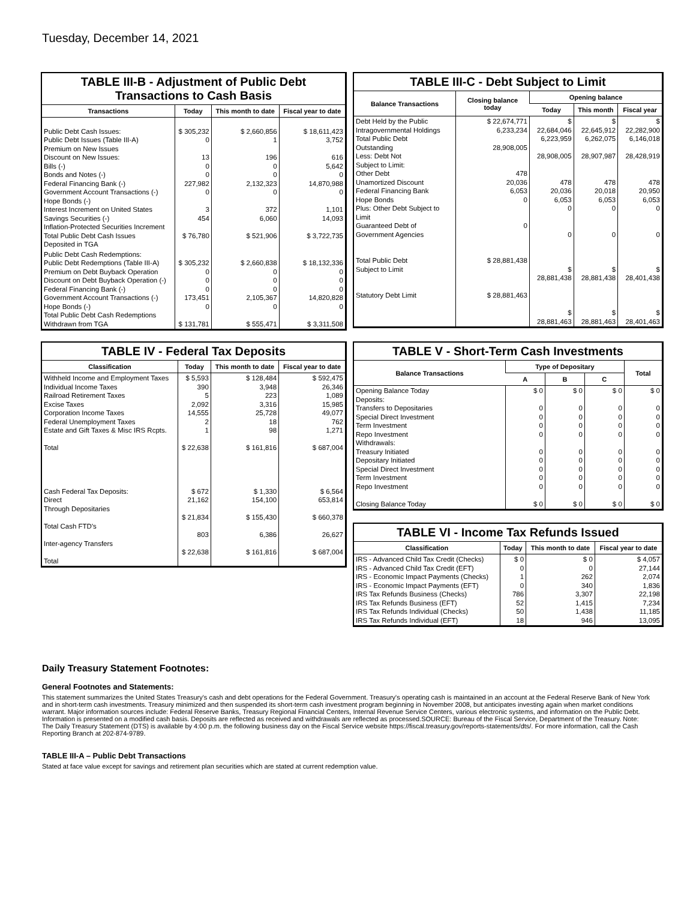Tuesday, December 14, 2021
TABLE III-B - Adjustment of Public Debt Transactions to Cash Basis
| Transactions | Today | This month to date | Fiscal year to date |
| --- | --- | --- | --- |
| Public Debt Cash Issues: Public Debt Issues (Table III-A) Premium on New Issues Discount on New Issues: Bills (-) Bonds and Notes (-) Federal Financing Bank (-) Government Account Transactions (-) Hope Bonds (-) Interest Increment on United States Savings Securities (-) Inflation-Protected Securities Increment Total Public Debt Cash Issues Deposited in TGA | $ 305,232 0 13 0 0 227,982 0 3 454 $ 76,780 | $ 2,660,856 1 196 0 0 2,132,323 0 372 6,060 $ 521,906 | $ 18,611,423 3,752 616 5,642 0 14,870,988 0 1,101 14,093 $ 3,722,735 |
| Public Debt Cash Redemptions: Public Debt Redemptions (Table III-A) Premium on Debt Buyback Operation Discount on Debt Buyback Operation (-) Federal Financing Bank (-) Government Account Transactions (-) Hope Bonds (-) Total Public Debt Cash Redemptions Withdrawn from TGA | $ 305,232 0 0 0 173,451 0 $ 131,781 | $ 2,660,838 0 0 0 2,105,367 0 $ 555,471 | $ 18,132,336 0 0 0 14,820,828 0 $ 3,311,508 |
TABLE III-C - Debt Subject to Limit
| Balance Transactions | Closing balance today | Opening balance | | |
| --- | --- | --- | --- | --- |
| | | Today | This month | Fiscal year |
| Debt Held by the Public Intragovernmental Holdings Total Public Debt Outstanding Less: Debt Not Subject to Limit: Other Debt Unamortized Discount Federal Financing Bank Hope Bonds Plus: Other Debt Subject to Limit Guaranteed Debt of Government Agencies Total Public Debt Subject to Limit Statutory Debt Limit | $ 22,674,771 6,233,234 28,908,005 478 20,036 6,053 0 0 $ 28,881,438 $ 28,881,463 | $ 22,684,046 6,223,959 28,908,005 478 20,036 6,053 0 0 $ 28,881,438 $ 28,881,463 | $ 22,645,912 6,262,075 28,907,987 478 20,018 6,053 0 0 $ 28,881,438 $ 28,881,463 | $ 22,282,900 6,146,018 28,428,919 478 20,950 6,053 0 0 $ 28,401,438 $ 28,401,463 |
TABLE IV - Federal Tax Deposits
| Classification | Today | This month to date | Fiscal year to date |
| --- | --- | --- | --- |
| Withheld Income and Employment Taxes Individual Income Taxes Railroad Retirement Taxes Excise Taxes Corporation Income Taxes Federal Unemployment Taxes Estate and Gift Taxes & Misc IRS Rcpts. Total Cash Federal Tax Deposits: Direct Through Depositaries Total Cash FTD's Inter-agency Transfers Total | $ 5,593 390 5 2,092 14,555 2 1 $ 22,638 $ 672 21,162 $ 21,834 803 $ 22,638 | $ 128,484 3,948 223 3,316 25,728 18 98 $ 161,816 $ 1,330 154,100 $ 155,430 6,386 $ 161,816 | $ 592,475 26,346 1,089 15,985 49,077 762 1,271 $ 687,004 $ 6,564 653,814 $ 660,378 26,627 $ 687,004 |
TABLE V - Short-Term Cash Investments
| Balance Transactions | Type of Depositary | | | Total |
| --- | --- | --- | --- | --- |
| | A | B | C | |
| Opening Balance Today Deposits: Transfers to Depositaries Special Direct Investment Term Investment Repo Investment Withdrawals: Treasury Initiated Depositary Initiated Special Direct Investment Term Investment Repo Investment Closing Balance Today | $ 0 0 0 0 0 0 0 0 0 0 $ 0 | $ 0 0 0 0 0 0 0 0 0 0 $ 0 | $ 0 0 0 0 0 0 0 0 0 0 $ 0 | $ 0 0 0 0 0 0 0 0 0 0 $ 0 |
TABLE VI - Income Tax Refunds Issued
| Classification | Today | This month to date | Fiscal year to date |
| --- | --- | --- | --- |
| IRS - Advanced Child Tax Credit (Checks) IRS - Advanced Child Tax Credit (EFT) IRS - Economic Impact Payments (Checks) IRS - Economic Impact Payments (EFT) IRS Tax Refunds Business (Checks) IRS Tax Refunds Business (EFT) IRS Tax Refunds Individual (Checks) IRS Tax Refunds Individual (EFT) | $ 0 0 1 0 786 52 50 18 | $ 0 0 262 340 3,307 1,415 1,438 946 | $ 4,057 27,144 2,074 1,836 22,198 7,234 11,185 13,095 |
Daily Treasury Statement Footnotes:
General Footnotes and Statements:
This statement summarizes the United States Treasury's cash and debt operations for the Federal Government. Treasury's operating cash is maintained in an account at the Federal Reserve Bank of New York and in short-term cash investments. Treasury minimized and then suspended its short-term cash investment program beginning in November 2008, but anticipates investing again when market conditions warrant. Major information sources include: Federal Reserve Banks, Treasury Regional Financial Centers, Internal Revenue Service Centers, various electronic systems, and information on the Public Debt. Information is presented on a modified cash basis. Deposits are reflected as received and withdrawals are reflected as processed.SOURCE: Bureau of the Fiscal Service, Department of the Treasury. Note: The Daily Treasury Statement (DTS) is available by 4:00 p.m. the following business day on the Fiscal Service website https://fiscal.treasury.gov/reports-statements/dts/. For more information, call the Cash Reporting Branch at 202-874-9789.
TABLE III-A – Public Debt Transactions
Stated at face value except for savings and retirement plan securities which are stated at current redemption value.